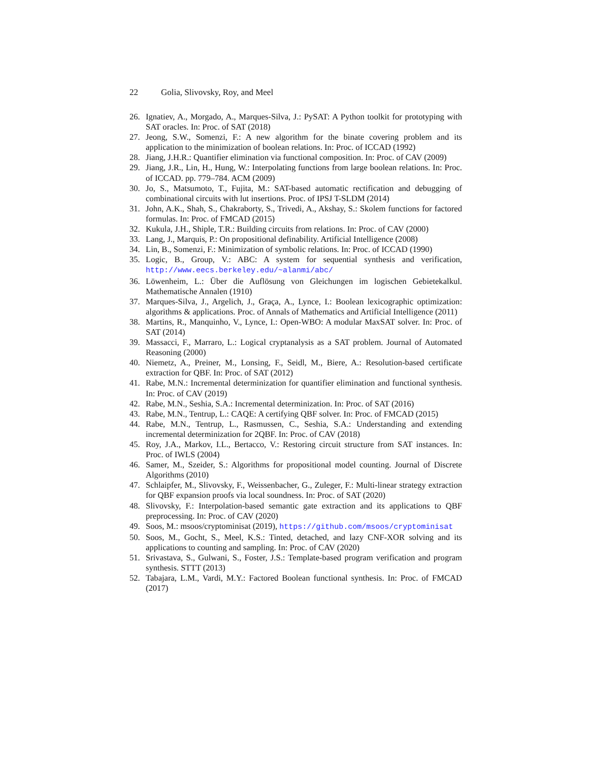22 Golia, Slivovsky, Roy, and Meel
26. Ignatiev, A., Morgado, A., Marques-Silva, J.: PySAT: A Python toolkit for prototyping with SAT oracles. In: Proc. of SAT (2018)
27. Jeong, S.W., Somenzi, F.: A new algorithm for the binate covering problem and its application to the minimization of boolean relations. In: Proc. of ICCAD (1992)
28. Jiang, J.H.R.: Quantifier elimination via functional composition. In: Proc. of CAV (2009)
29. Jiang, J.R., Lin, H., Hung, W.: Interpolating functions from large boolean relations. In: Proc. of ICCAD. pp. 779–784. ACM (2009)
30. Jo, S., Matsumoto, T., Fujita, M.: SAT-based automatic rectification and debugging of combinational circuits with lut insertions. Proc. of IPSJ T-SLDM (2014)
31. John, A.K., Shah, S., Chakraborty, S., Trivedi, A., Akshay, S.: Skolem functions for factored formulas. In: Proc. of FMCAD (2015)
32. Kukula, J.H., Shiple, T.R.: Building circuits from relations. In: Proc. of CAV (2000)
33. Lang, J., Marquis, P.: On propositional definability. Artificial Intelligence (2008)
34. Lin, B., Somenzi, F.: Minimization of symbolic relations. In: Proc. of ICCAD (1990)
35. Logic, B., Group, V.: ABC: A system for sequential synthesis and verification, http://www.eecs.berkeley.edu/~alanmi/abc/
36. Löwenheim, L.: Über die Auflösung von Gleichungen im logischen Gebietekalkul. Mathematische Annalen (1910)
37. Marques-Silva, J., Argelich, J., Graça, A., Lynce, I.: Boolean lexicographic optimization: algorithms & applications. Proc. of Annals of Mathematics and Artificial Intelligence (2011)
38. Martins, R., Manquinho, V., Lynce, I.: Open-WBO: A modular MaxSAT solver. In: Proc. of SAT (2014)
39. Massacci, F., Marraro, L.: Logical cryptanalysis as a SAT problem. Journal of Automated Reasoning (2000)
40. Niemetz, A., Preiner, M., Lonsing, F., Seidl, M., Biere, A.: Resolution-based certificate extraction for QBF. In: Proc. of SAT (2012)
41. Rabe, M.N.: Incremental determinization for quantifier elimination and functional synthesis. In: Proc. of CAV (2019)
42. Rabe, M.N., Seshia, S.A.: Incremental determinization. In: Proc. of SAT (2016)
43. Rabe, M.N., Tentrup, L.: CAQE: A certifying QBF solver. In: Proc. of FMCAD (2015)
44. Rabe, M.N., Tentrup, L., Rasmussen, C., Seshia, S.A.: Understanding and extending incremental determinization for 2QBF. In: Proc. of CAV (2018)
45. Roy, J.A., Markov, I.L., Bertacco, V.: Restoring circuit structure from SAT instances. In: Proc. of IWLS (2004)
46. Samer, M., Szeider, S.: Algorithms for propositional model counting. Journal of Discrete Algorithms (2010)
47. Schlaipfer, M., Slivovsky, F., Weissenbacher, G., Zuleger, F.: Multi-linear strategy extraction for QBF expansion proofs via local soundness. In: Proc. of SAT (2020)
48. Slivovsky, F.: Interpolation-based semantic gate extraction and its applications to QBF preprocessing. In: Proc. of CAV (2020)
49. Soos, M.: msoos/cryptominisat (2019), https://github.com/msoos/cryptominisat
50. Soos, M., Gocht, S., Meel, K.S.: Tinted, detached, and lazy CNF-XOR solving and its applications to counting and sampling. In: Proc. of CAV (2020)
51. Srivastava, S., Gulwani, S., Foster, J.S.: Template-based program verification and program synthesis. STTT (2013)
52. Tabajara, L.M., Vardi, M.Y.: Factored Boolean functional synthesis. In: Proc. of FMCAD (2017)